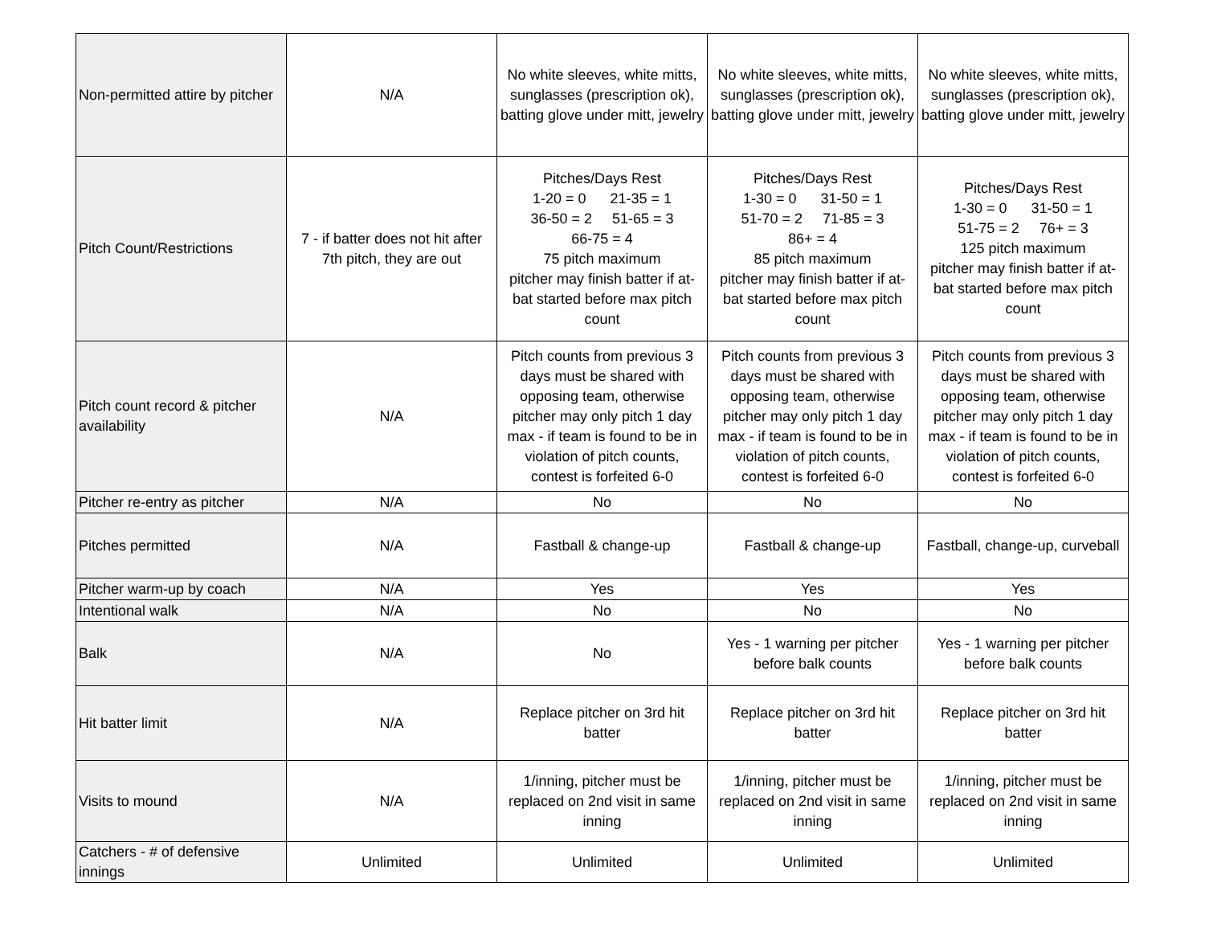| Non-permitted attire by pitcher | N/A | No white sleeves, white mitts, sunglasses (prescription ok), batting glove under mitt, jewelry | No white sleeves, white mitts, sunglasses (prescription ok), batting glove under mitt, jewelry | No white sleeves, white mitts, sunglasses (prescription ok), batting glove under mitt, jewelry |
| Pitch Count/Restrictions | 7 - if batter does not hit after 7th pitch, they are out | Pitches/Days Rest 1-20 = 0 21-35 = 1 36-50 = 2 51-65 = 3 66-75 = 4 75 pitch maximum pitcher may finish batter if at-bat started before max pitch count | Pitches/Days Rest 1-30 = 0 31-50 = 1 51-70 = 2 71-85 = 3 86+ = 4 85 pitch maximum pitcher may finish batter if at-bat started before max pitch count | Pitches/Days Rest 1-30 = 0 31-50 = 1 51-75 = 2 76+ = 3 125 pitch maximum pitcher may finish batter if at-bat started before max pitch count |
| Pitch count record & pitcher availability | N/A | Pitch counts from previous 3 days must be shared with opposing team, otherwise pitcher may only pitch 1 day max - if team is found to be in violation of pitch counts, contest is forfeited 6-0 | Pitch counts from previous 3 days must be shared with opposing team, otherwise pitcher may only pitch 1 day max - if team is found to be in violation of pitch counts, contest is forfeited 6-0 | Pitch counts from previous 3 days must be shared with opposing team, otherwise pitcher may only pitch 1 day max - if team is found to be in violation of pitch counts, contest is forfeited 6-0 |
| Pitcher re-entry as pitcher | N/A | No | No | No |
| Pitches permitted | N/A | Fastball & change-up | Fastball & change-up | Fastball, change-up, curveball |
| Pitcher warm-up by coach | N/A | Yes | Yes | Yes |
| Intentional walk | N/A | No | No | No |
| Balk | N/A | No | Yes - 1 warning per pitcher before balk counts | Yes - 1 warning per pitcher before balk counts |
| Hit batter limit | N/A | Replace pitcher on 3rd hit batter | Replace pitcher on 3rd hit batter | Replace pitcher on 3rd hit batter |
| Visits to mound | N/A | 1/inning, pitcher must be replaced on 2nd visit in same inning | 1/inning, pitcher must be replaced on 2nd visit in same inning | 1/inning, pitcher must be replaced on 2nd visit in same inning |
| Catchers - # of defensive innings | Unlimited | Unlimited | Unlimited | Unlimited |